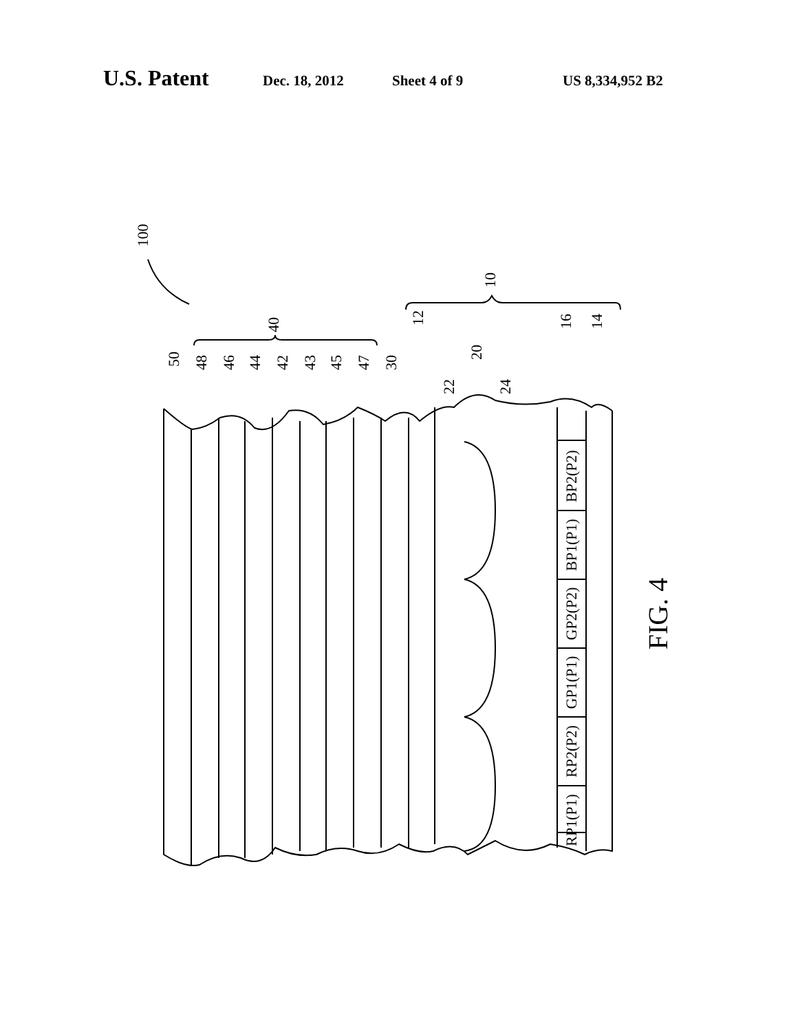U.S. Patent Dec. 18, 2012 Sheet 4 of 9 US 8,334,952 B2
100
40
10
50
48
46
44
42
43
45
47
30
12
20
22
24
16
14
BP2(P2)
BP1(P1)
GP2(P2)
GP1(P1)
RP2(P2)
RP1(P1)
FIG. 4